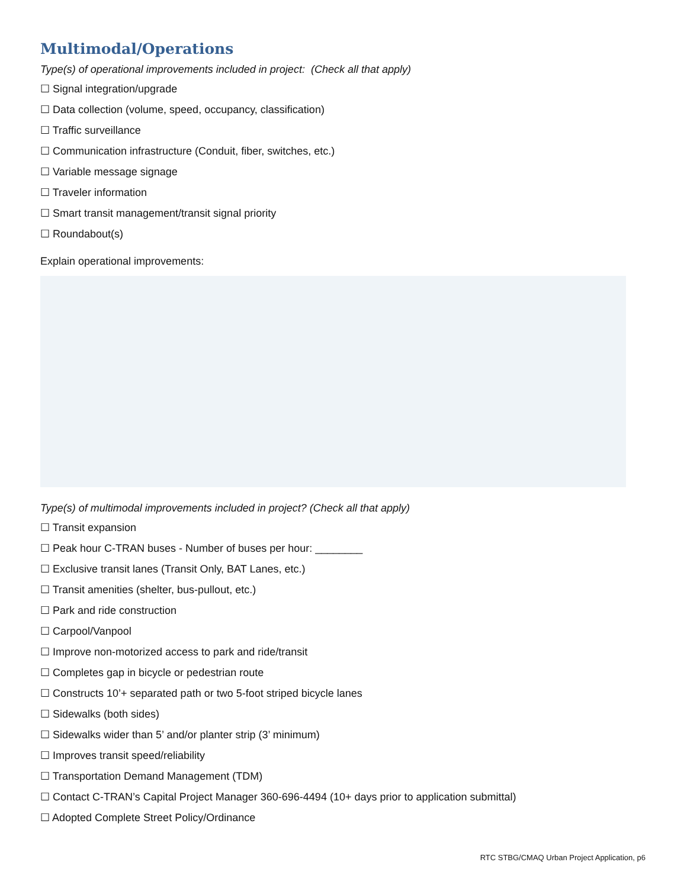Multimodal/Operations
Type(s) of operational improvements included in project: (Check all that apply)
☐ Signal integration/upgrade
☐ Data collection (volume, speed, occupancy, classification)
☐ Traffic surveillance
☐ Communication infrastructure (Conduit, fiber, switches, etc.)
☐ Variable message signage
☐ Traveler information
☐ Smart transit management/transit signal priority
☐ Roundabout(s)
Explain operational improvements:
Type(s) of multimodal improvements included in project? (Check all that apply)
☐ Transit expansion
☐ Peak hour C-TRAN buses - Number of buses per hour: ________
☐ Exclusive transit lanes (Transit Only, BAT Lanes, etc.)
☐ Transit amenities (shelter, bus-pullout, etc.)
☐ Park and ride construction
☐ Carpool/Vanpool
☐ Improve non-motorized access to park and ride/transit
☐ Completes gap in bicycle or pedestrian route
☐ Constructs 10’+ separated path or two 5-foot striped bicycle lanes
☐ Sidewalks (both sides)
☐ Sidewalks wider than 5’ and/or planter strip (3’ minimum)
☐ Improves transit speed/reliability
☐ Transportation Demand Management (TDM)
☐ Contact C-TRAN’s Capital Project Manager 360-696-4494 (10+ days prior to application submittal)
☐ Adopted Complete Street Policy/Ordinance
RTC STBG/CMAQ Urban Project Application, p6